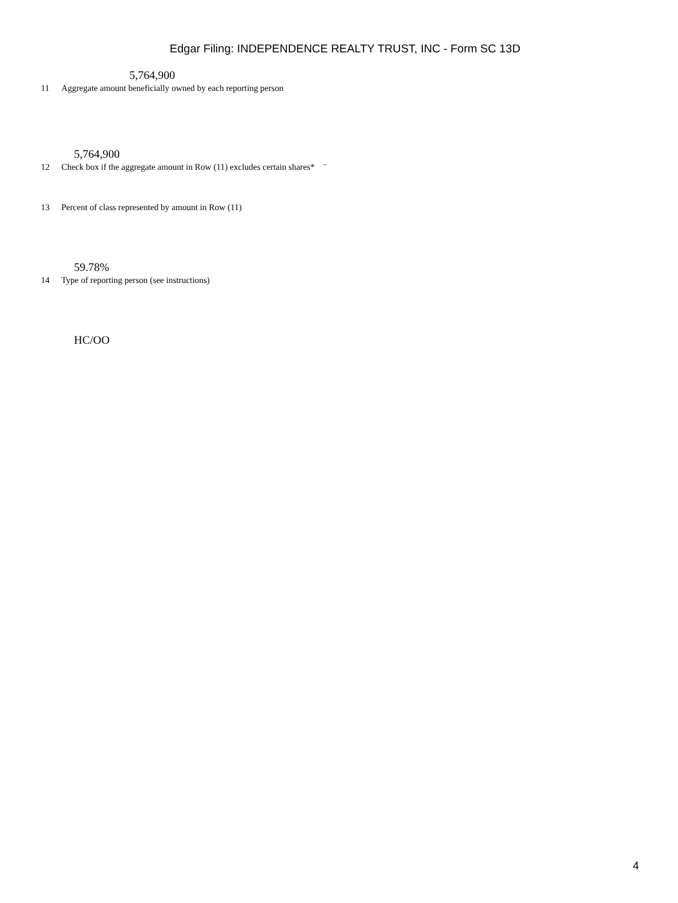Edgar Filing: INDEPENDENCE REALTY TRUST, INC - Form SC 13D
5,764,900
11 Aggregate amount beneficially owned by each reporting person
5,764,900
12 Check box if the aggregate amount in Row (11) excludes certain shares* ¨
13 Percent of class represented by amount in Row (11)
59.78%
14 Type of reporting person (see instructions)
HC/OO
4